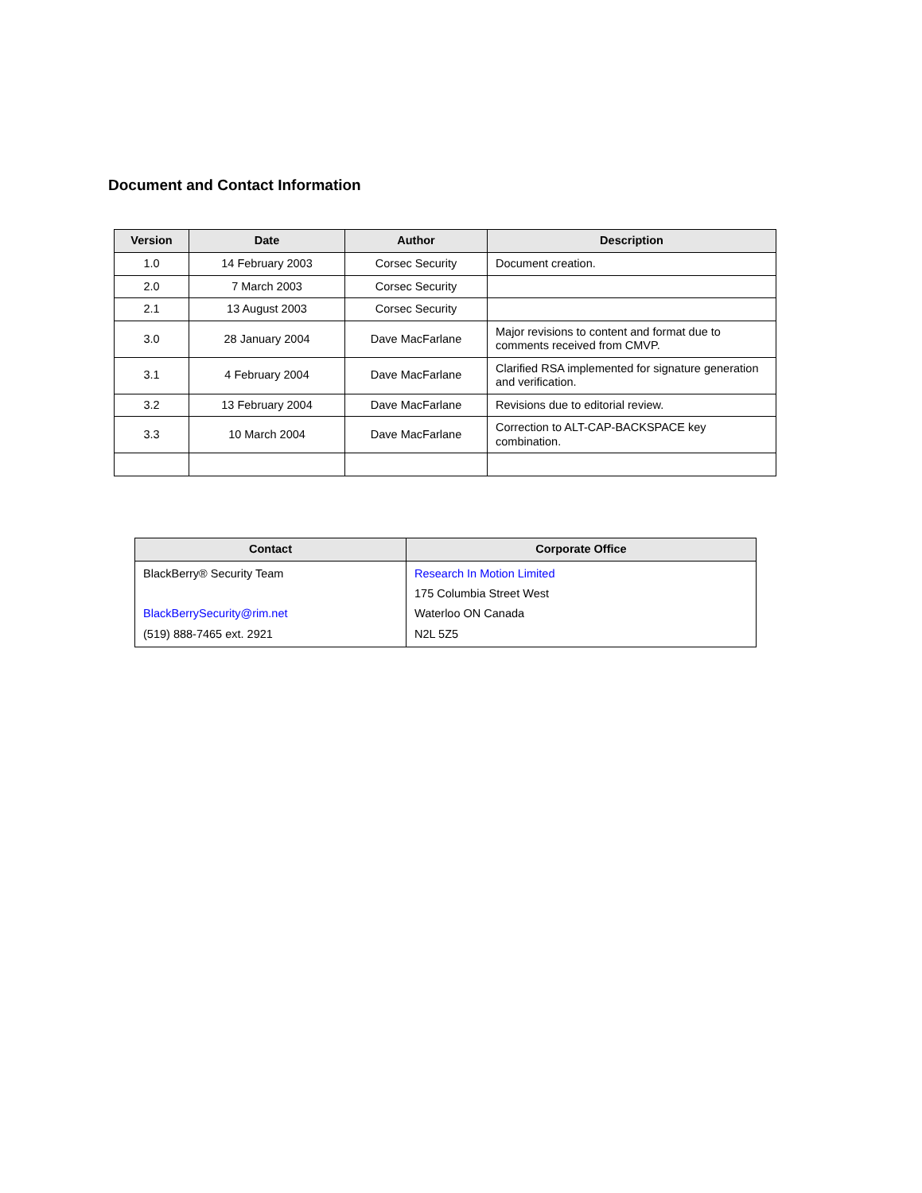Document and Contact Information
| Version | Date | Author | Description |
| --- | --- | --- | --- |
| 1.0 | 14 February 2003 | Corsec Security | Document creation. |
| 2.0 | 7 March 2003 | Corsec Security | |
| 2.1 | 13 August 2003 | Corsec Security | |
| 3.0 | 28 January 2004 | Dave MacFarlane | Major revisions to content and format due to comments received from CMVP. |
| 3.1 | 4 February 2004 | Dave MacFarlane | Clarified RSA implemented for signature generation and verification. |
| 3.2 | 13 February 2004 | Dave MacFarlane | Revisions due to editorial review. |
| 3.3 | 10 March 2004 | Dave MacFarlane | Correction to ALT-CAP-BACKSPACE key combination. |
| Contact | Corporate Office |
| --- | --- |
| BlackBerry® Security Team BlackBerrySecurity@rim.net (519) 888-7465 ext. 2921 | Research In Motion Limited 175 Columbia Street West Waterloo ON Canada N2L 5Z5 |